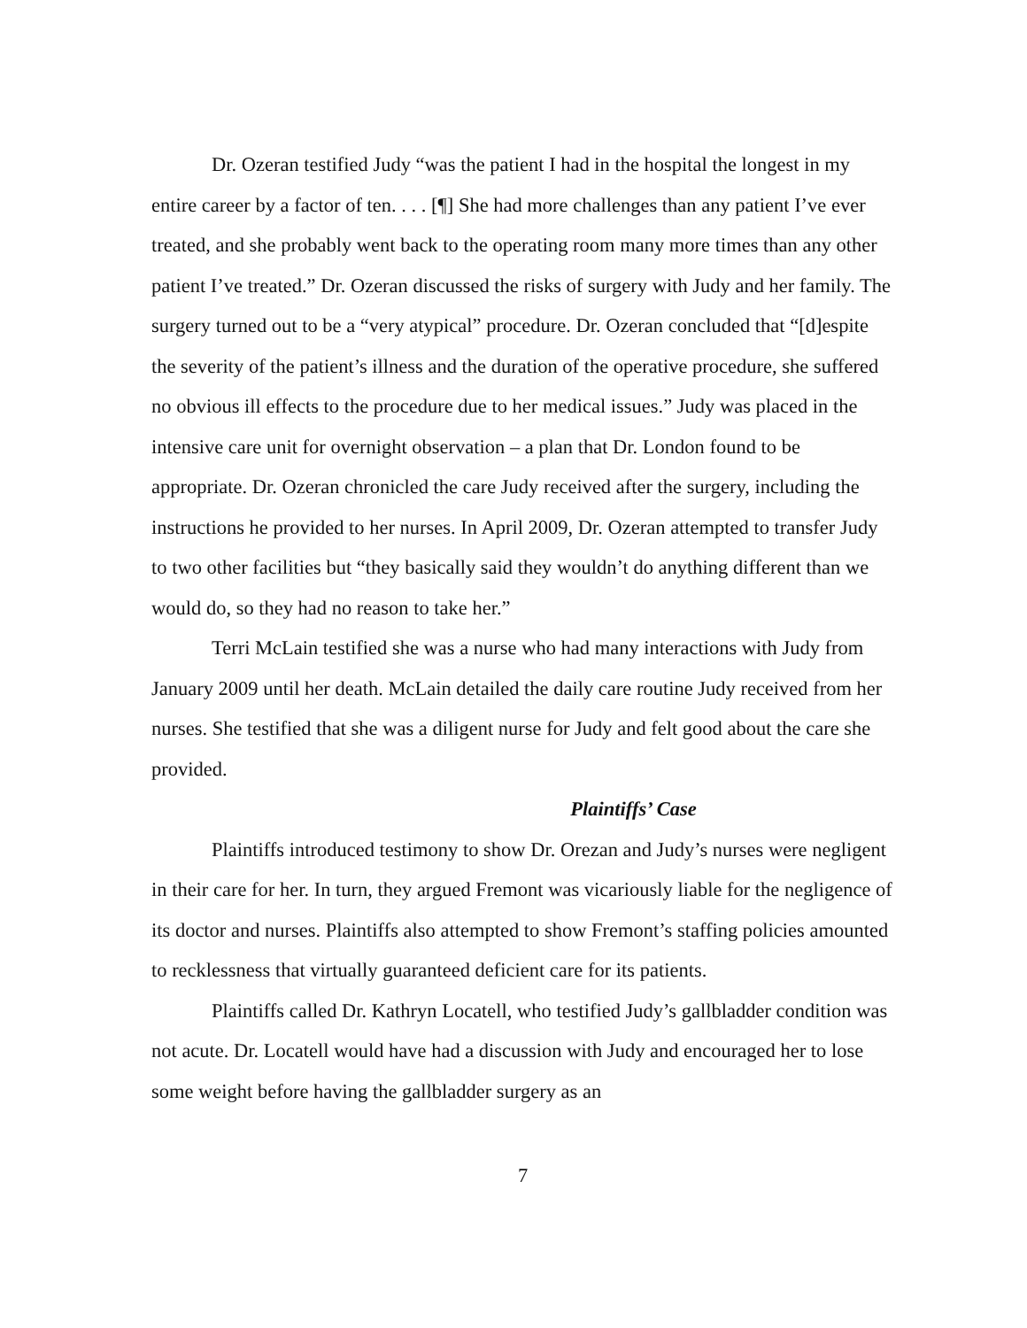Dr. Ozeran testified Judy “was the patient I had in the hospital the longest in my entire career by a factor of ten. . . . [¶] She had more challenges than any patient I’ve ever treated, and she probably went back to the operating room many more times than any other patient I’ve treated.” Dr. Ozeran discussed the risks of surgery with Judy and her family. The surgery turned out to be a “very atypical” procedure. Dr. Ozeran concluded that “[d]espite the severity of the patient’s illness and the duration of the operative procedure, she suffered no obvious ill effects to the procedure due to her medical issues.” Judy was placed in the intensive care unit for overnight observation – a plan that Dr. London found to be appropriate. Dr. Ozeran chronicled the care Judy received after the surgery, including the instructions he provided to her nurses. In April 2009, Dr. Ozeran attempted to transfer Judy to two other facilities but “they basically said they wouldn’t do anything different than we would do, so they had no reason to take her.”
Terri McLain testified she was a nurse who had many interactions with Judy from January 2009 until her death. McLain detailed the daily care routine Judy received from her nurses. She testified that she was a diligent nurse for Judy and felt good about the care she provided.
Plaintiffs’ Case
Plaintiffs introduced testimony to show Dr. Orezan and Judy’s nurses were negligent in their care for her. In turn, they argued Fremont was vicariously liable for the negligence of its doctor and nurses. Plaintiffs also attempted to show Fremont’s staffing policies amounted to recklessness that virtually guaranteed deficient care for its patients.
Plaintiffs called Dr. Kathryn Locatell, who testified Judy’s gallbladder condition was not acute. Dr. Locatell would have had a discussion with Judy and encouraged her to lose some weight before having the gallbladder surgery as an
7